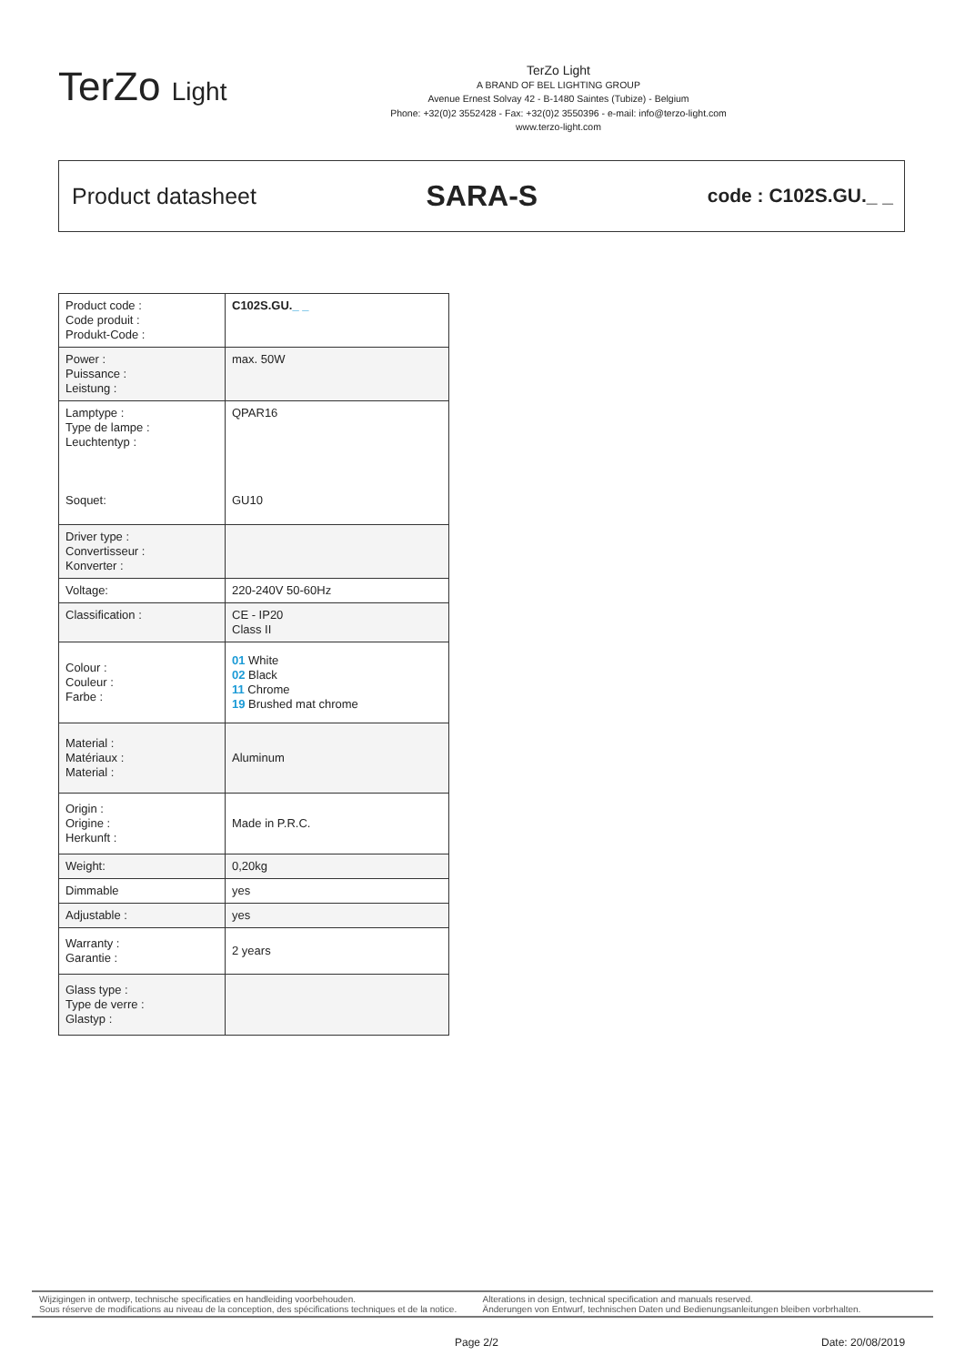TerZo Light
TerZo Light
A BRAND OF BEL LIGHTING GROUP
Avenue Ernest Solvay 42 - B-1480 Saintes (Tubize) - Belgium
Phone: +32(0)2 3552428 - Fax: +32(0)2 3550396 - e-mail: info@terzo-light.com
www.terzo-light.com
Product datasheet
SARA-S
code : C102S.GU._ _
| Product code : Code produit : Produkt-Code : | C102S.GU. _ _ |
| Power : Puissance : Leistung : | max. 50W |
| Lamptype : Type de lampe : Leuchtentyp : Soquet: | QPAR16 GU10 |
| Driver type : Convertisseur : Konverter : | |
| Voltage: | 220-240V 50-60Hz |
| Classification : | CE - IP20 Class II |
| Colour : Couleur : Farbe : | 01 White 02 Black 11 Chrome 19 Brushed mat chrome |
| Material : Matériaux : Material : | Aluminum |
| Origin : Origine : Herkunft : | Made in P.R.C. |
| Weight: | 0,20kg |
| Dimmable | yes |
| Adjustable : | yes |
| Warranty : Garantie : | 2 years |
| Glass type : Type de verre : Glastyp : | |
Wijzigingen in ontwerp, technische specificaties en handleiding voorbehouden.
Sous réserve de modifications au niveau de la conception, des spécifications techniques et de la notice.
Alterations in design, technical specification and manuals reserved.
Änderungen von Entwurf, technischen Daten und Bedienungsanleitungen bleiben vorbrhalten.
Page 2/2 Date: 20/08/2019